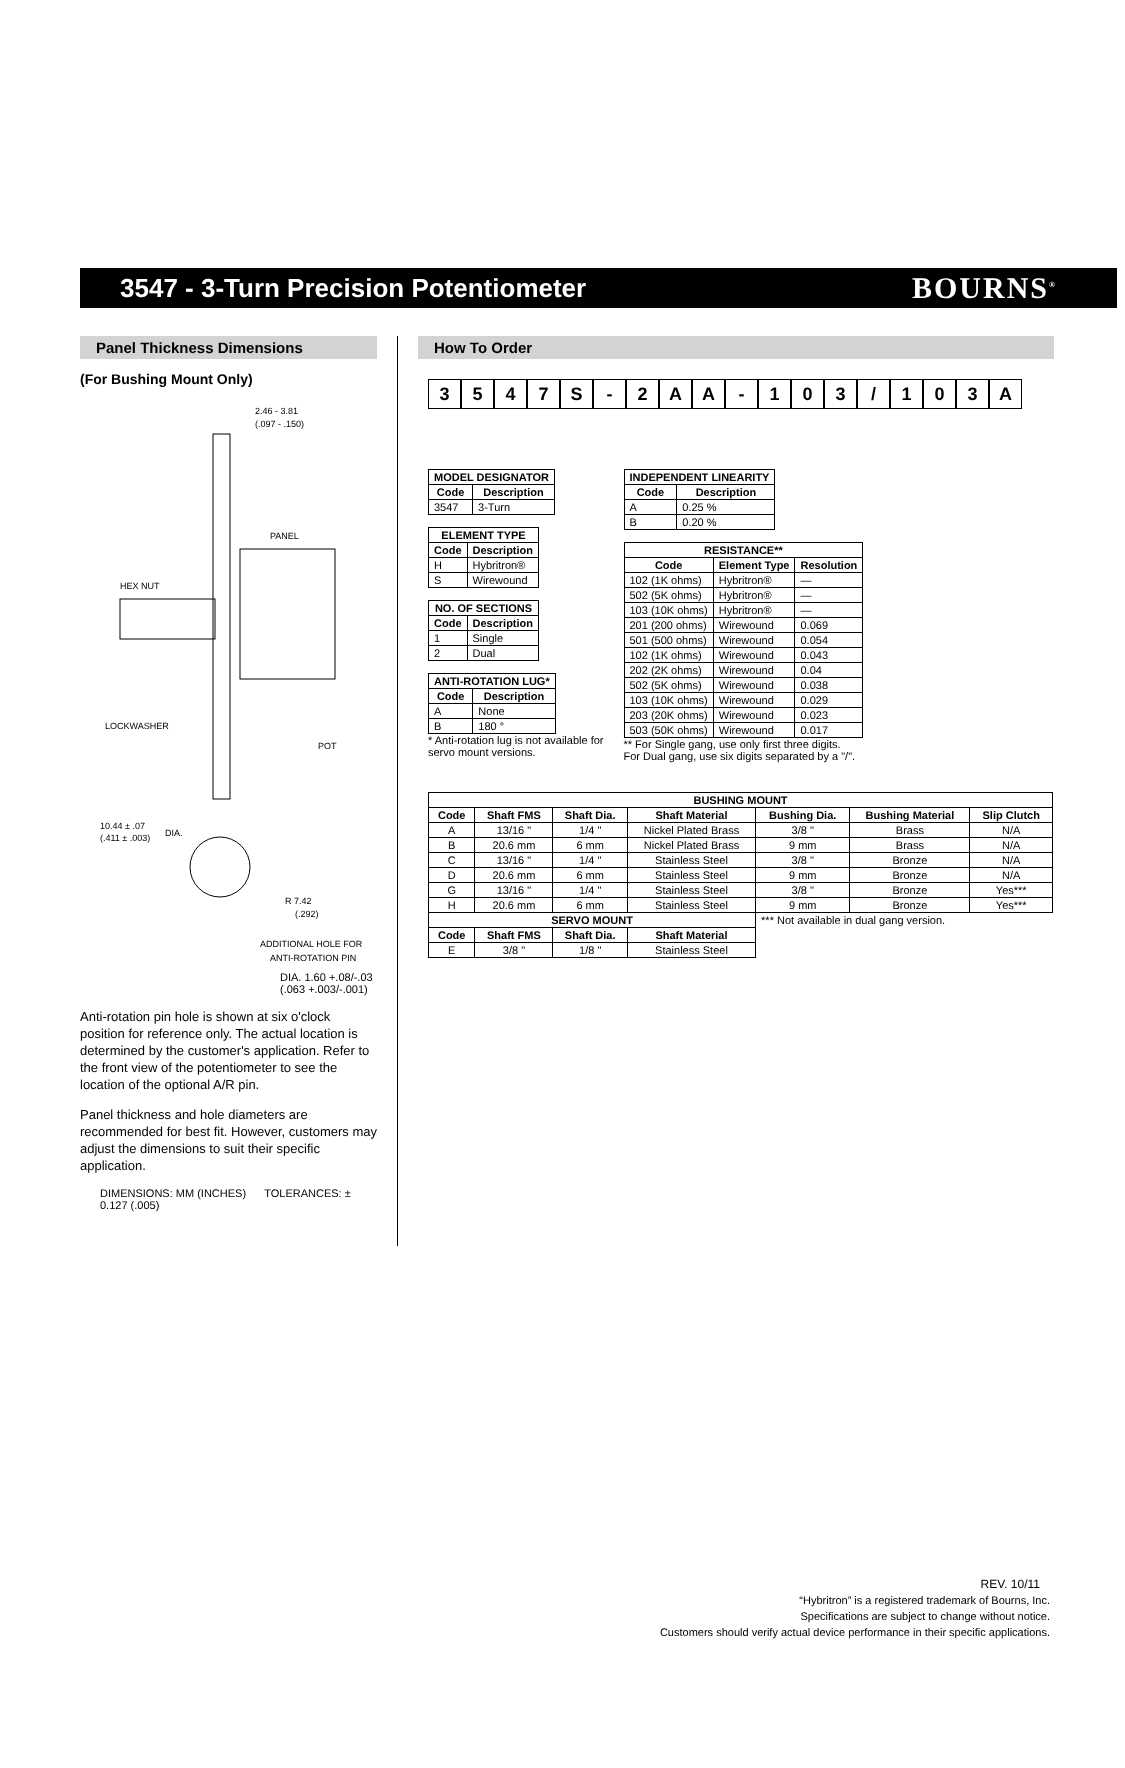3547 - 3-Turn Precision Potentiometer
BOURNS<sup>®</sup>
Panel Thickness Dimensions
(For Bushing Mount Only)
2.46 - 3.81
(.097 - .150)
PANEL
HEX NUT
LOCKWASHER
POT
10.44 ± .07
(.411 ± .003)
DIA.
R 7.42
(.292)
ADDITIONAL HOLE FOR
ANTI-ROTATION PIN
DIA. 1.60 +.08/-.03 (.063 +.003/-.001)
Anti-rotation pin hole is shown at six o'clock position for reference only. The actual location is determined by the customer's application. Refer to the front view of the potentiometer to see the location of the optional A/R pin.
Panel thickness and hole diameters are recommended for best fit. However, customers may adjust the dimensions to suit their specific application.
DIMENSIONS: MM (INCHES) TOLERANCES: ± 0.127 (.005)
How To Order
3547 S - 2 AA - 103 / 103 A
| MODEL DESIGNATOR | |
| --- | --- |
| Code | Description |
| 3547 | 3-Turn |
| ELEMENT TYPE | |
| --- | --- |
| Code | Description |
| H | Hybritron® |
| S | Wirewound |
| NO. OF SECTIONS | |
| --- | --- |
| Code | Description |
| 1 | Single |
| 2 | Dual |
| ANTI-ROTATION LUG* | |
| --- | --- |
| Code | Description |
| A | None |
| B | 180 ° |
* Anti-rotation lug is not available for
servo mount versions.
| INDEPENDENT LINEARITY | |
| --- | --- |
| Code | Description |
| A | 0.25 % |
| B | 0.20 % |
| RESISTANCE** | | |
| --- | --- | --- |
| Code | Element Type | Resolution |
| 102 (1K ohms) | Hybritron® | — |
| 502 (5K ohms) | Hybritron® | — |
| 103 (10K ohms) | Hybritron® | — |
| 201 (200 ohms) | Wirewound | 0.069 |
| 501 (500 ohms) | Wirewound | 0.054 |
| 102 (1K ohms) | Wirewound | 0.043 |
| 202 (2K ohms) | Wirewound | 0.04 |
| 502 (5K ohms) | Wirewound | 0.038 |
| 103 (10K ohms) | Wirewound | 0.029 |
| 203 (20K ohms) | Wirewound | 0.023 |
| 503 (50K ohms) | Wirewound | 0.017 |
** For Single gang, use only first three digits.
For Dual gang, use six digits separated by a "/".
| BUSHING MOUNT | | | | | | |
| --- | --- | --- | --- | --- | --- | --- |
| Code | Shaft FMS | Shaft Dia. | Shaft Material | Bushing Dia. | Bushing Material | Slip Clutch |
| A | 13/16 " | 1/4 " | Nickel Plated Brass | 3/8 " | Brass | N/A |
| B | 20.6 mm | 6 mm | Nickel Plated Brass | 9 mm | Brass | N/A |
| C | 13/16 " | 1/4 " | Stainless Steel | 3/8 " | Bronze | N/A |
| D | 20.6 mm | 6 mm | Stainless Steel | 9 mm | Bronze | N/A |
| G | 13/16 " | 1/4 " | Stainless Steel | 3/8 " | Bronze | Yes*** |
| H | 20.6 mm | 6 mm | Stainless Steel | 9 mm | Bronze | Yes*** |
| SERVO MOUNT | | | | *** Not available in dual gang version. | | |
| Code | Shaft FMS | Shaft Dia. | Shaft Material | | | |
| E | 3/8 " | 1/8 " | Stainless Steel | | | |
REV. 10/11
“Hybritron” is a registered trademark of Bourns, Inc.
Specifications are subject to change without notice.
Customers should verify actual device performance in their specific applications.